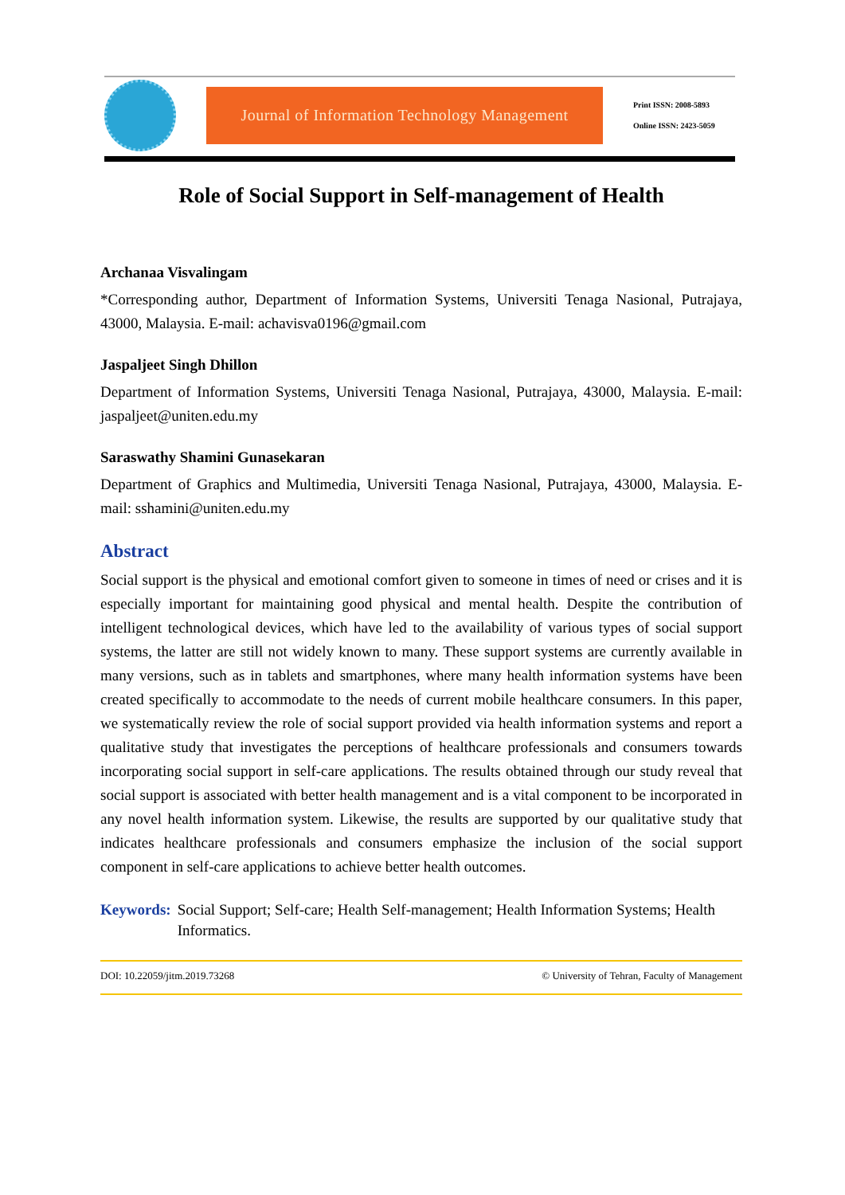Journal of Information Technology Management
Print ISSN: 2008-5893
Online ISSN: 2423-5059
Role of Social Support in Self-management of Health
Archanaa Visvalingam
*Corresponding author, Department of Information Systems, Universiti Tenaga Nasional, Putrajaya, 43000, Malaysia. E-mail: achavisva0196@gmail.com
Jaspaljeet Singh Dhillon
Department of Information Systems, Universiti Tenaga Nasional, Putrajaya, 43000, Malaysia. E-mail: jaspaljeet@uniten.edu.my
Saraswathy Shamini Gunasekaran
Department of Graphics and Multimedia, Universiti Tenaga Nasional, Putrajaya, 43000, Malaysia. E-mail: sshamini@uniten.edu.my
Abstract
Social support is the physical and emotional comfort given to someone in times of need or crises and it is especially important for maintaining good physical and mental health. Despite the contribution of intelligent technological devices, which have led to the availability of various types of social support systems, the latter are still not widely known to many. These support systems are currently available in many versions, such as in tablets and smartphones, where many health information systems have been created specifically to accommodate to the needs of current mobile healthcare consumers. In this paper, we systematically review the role of social support provided via health information systems and report a qualitative study that investigates the perceptions of healthcare professionals and consumers towards incorporating social support in self-care applications. The results obtained through our study reveal that social support is associated with better health management and is a vital component to be incorporated in any novel health information system. Likewise, the results are supported by our qualitative study that indicates healthcare professionals and consumers emphasize the inclusion of the social support component in self-care applications to achieve better health outcomes.
Keywords: Social Support; Self-care; Health Self-management; Health Information Systems; Health Informatics.
DOI: 10.22059/jitm.2019.73268 © University of Tehran, Faculty of Management